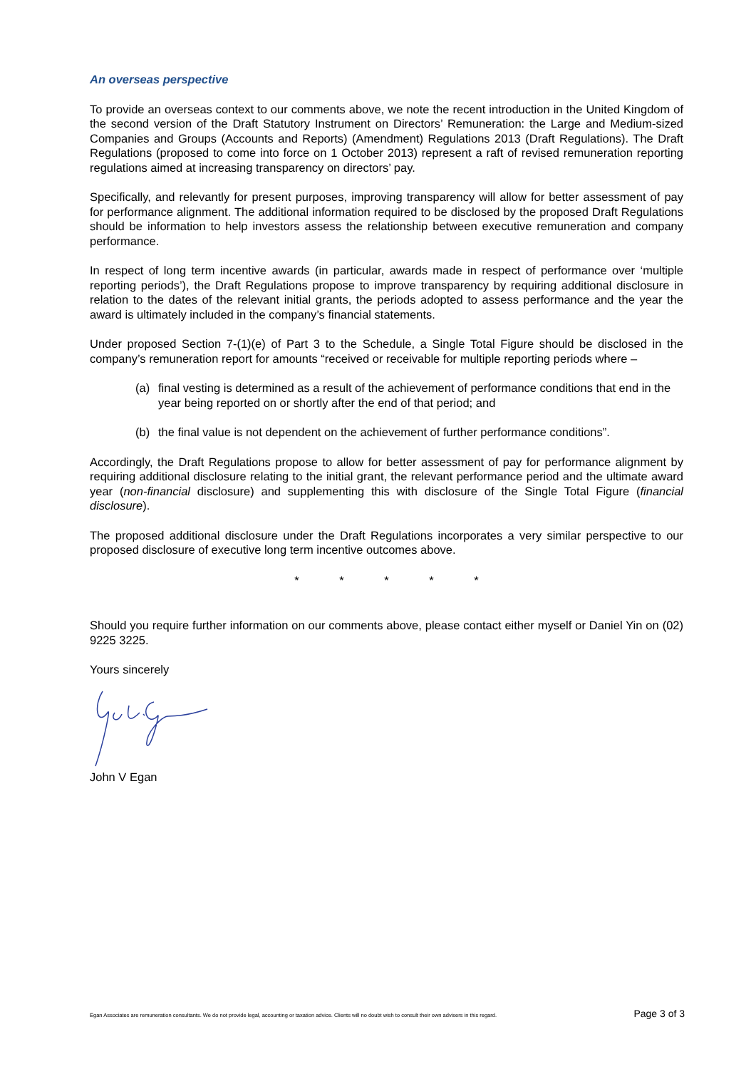An overseas perspective
To provide an overseas context to our comments above, we note the recent introduction in the United Kingdom of the second version of the Draft Statutory Instrument on Directors’ Remuneration: the Large and Medium-sized Companies and Groups (Accounts and Reports) (Amendment) Regulations 2013 (Draft Regulations). The Draft Regulations (proposed to come into force on 1 October 2013) represent a raft of revised remuneration reporting regulations aimed at increasing transparency on directors’ pay.
Specifically, and relevantly for present purposes, improving transparency will allow for better assessment of pay for performance alignment. The additional information required to be disclosed by the proposed Draft Regulations should be information to help investors assess the relationship between executive remuneration and company performance.
In respect of long term incentive awards (in particular, awards made in respect of performance over ‘multiple reporting periods’), the Draft Regulations propose to improve transparency by requiring additional disclosure in relation to the dates of the relevant initial grants, the periods adopted to assess performance and the year the award is ultimately included in the company’s financial statements.
Under proposed Section 7-(1)(e) of Part 3 to the Schedule, a Single Total Figure should be disclosed in the company’s remuneration report for amounts “received or receivable for multiple reporting periods where –
(a) final vesting is determined as a result of the achievement of performance conditions that end in the year being reported on or shortly after the end of that period; and
(b) the final value is not dependent on the achievement of further performance conditions”.
Accordingly, the Draft Regulations propose to allow for better assessment of pay for performance alignment by requiring additional disclosure relating to the initial grant, the relevant performance period and the ultimate award year (non-financial disclosure) and supplementing this with disclosure of the Single Total Figure (financial disclosure).
The proposed additional disclosure under the Draft Regulations incorporates a very similar perspective to our proposed disclosure of executive long term incentive outcomes above.
* * * * *
Should you require further information on our comments above, please contact either myself or Daniel Yin on (02) 9225 3225.
Yours sincerely
John V Egan
Egan Associates are remuneration consultants. We do not provide legal, accounting or taxation advice. Clients will no doubt wish to consult their own advisers in this regard. Page 3 of 3